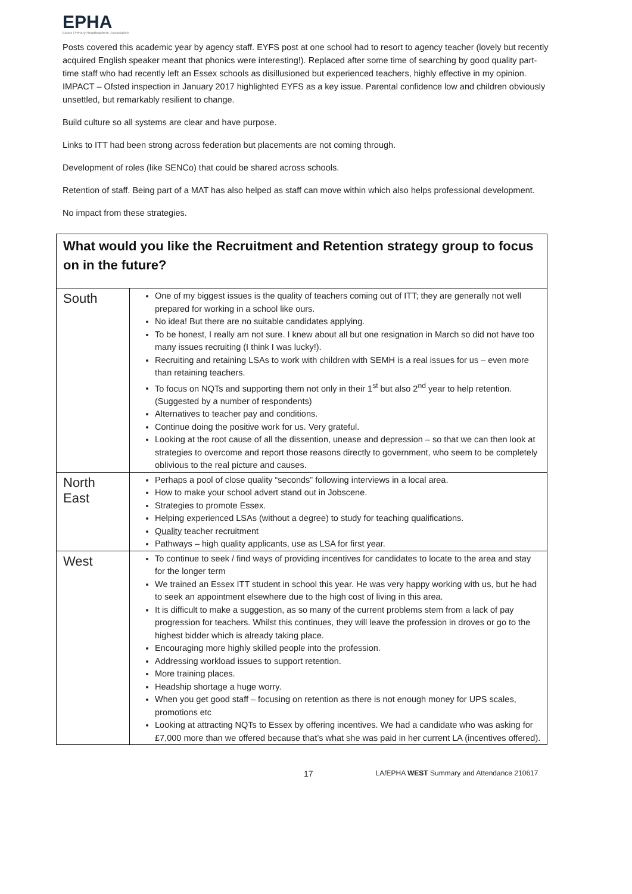EPHA
Essex Primary Headteachers' Association
Posts covered this academic year by agency staff. EYFS post at one school had to resort to agency teacher (lovely but recently acquired English speaker meant that phonics were interesting!). Replaced after some time of searching by good quality part-time staff who had recently left an Essex schools as disillusioned but experienced teachers, highly effective in my opinion. IMPACT – Ofsted inspection in January 2017 highlighted EYFS as a key issue. Parental confidence low and children obviously unsettled, but remarkably resilient to change.
Build culture so all systems are clear and have purpose.
Links to ITT had been strong across federation but placements are not coming through.
Development of roles (like SENCo) that could be shared across schools.
Retention of staff. Being part of a MAT has also helped as staff can move within which also helps professional development.
No impact from these strategies.
| What would you like the Recruitment and Retention strategy group to focus on in the future? | |
| South | One of my biggest issues is the quality of teachers coming out of ITT; they are generally not well prepared for working in a school like ours. No idea! But there are no suitable candidates applying. To be honest, I really am not sure. I knew about all but one resignation in March so did not have too many issues recruiting (I think I was lucky!). Recruiting and retaining LSAs to work with children with SEMH is a real issues for us – even more than retaining teachers. To focus on NQTs and supporting them not only in their 1<sup>st</sup> but also 2<sup>nd</sup> year to help retention. (Suggested by a number of respondents) Alternatives to teacher pay and conditions. Continue doing the positive work for us. Very grateful. Looking at the root cause of all the dissention, unease and depression – so that we can then look at strategies to overcome and report those reasons directly to government, who seem to be completely oblivious to the real picture and causes. |
| North East | Perhaps a pool of close quality “seconds” following interviews in a local area. How to make your school advert stand out in Jobscene. Strategies to promote Essex. Helping experienced LSAs (without a degree) to study for teaching qualifications. Quality teacher recruitment Pathways – high quality applicants, use as LSA for first year. |
| West | To continue to seek / find ways of providing incentives for candidates to locate to the area and stay for the longer term We trained an Essex ITT student in school this year. He was very happy working with us, but he had to seek an appointment elsewhere due to the high cost of living in this area. It is difficult to make a suggestion, as so many of the current problems stem from a lack of pay progression for teachers. Whilst this continues, they will leave the profession in droves or go to the highest bidder which is already taking place. Encouraging more highly skilled people into the profession. Addressing workload issues to support retention. More training places. Headship shortage a huge worry. When you get good staff – focusing on retention as there is not enough money for UPS scales, promotions etc Looking at attracting NQTs to Essex by offering incentives. We had a candidate who was asking for £7,000 more than we offered because that’s what she was paid in her current LA (incentives offered). |
17 LA/EPHA WEST Summary and Attendance 210617